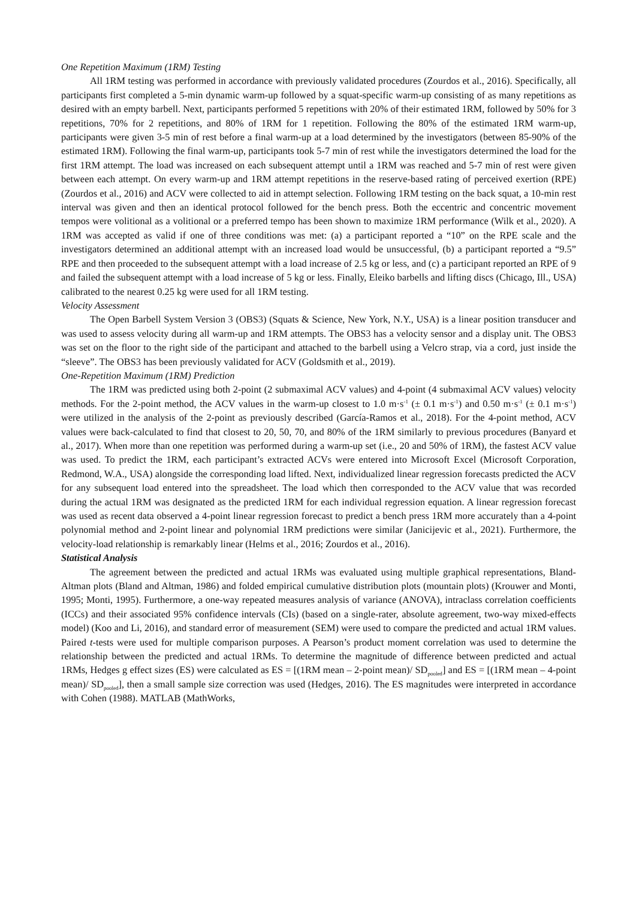One Repetition Maximum (1RM) Testing
All 1RM testing was performed in accordance with previously validated procedures (Zourdos et al., 2016). Specifically, all participants first completed a 5-min dynamic warm-up followed by a squat-specific warm-up consisting of as many repetitions as desired with an empty barbell. Next, participants performed 5 repetitions with 20% of their estimated 1RM, followed by 50% for 3 repetitions, 70% for 2 repetitions, and 80% of 1RM for 1 repetition. Following the 80% of the estimated 1RM warm-up, participants were given 3-5 min of rest before a final warm-up at a load determined by the investigators (between 85-90% of the estimated 1RM). Following the final warm-up, participants took 5-7 min of rest while the investigators determined the load for the first 1RM attempt. The load was increased on each subsequent attempt until a 1RM was reached and 5-7 min of rest were given between each attempt. On every warm-up and 1RM attempt repetitions in the reserve-based rating of perceived exertion (RPE) (Zourdos et al., 2016) and ACV were collected to aid in attempt selection. Following 1RM testing on the back squat, a 10-min rest interval was given and then an identical protocol followed for the bench press. Both the eccentric and concentric movement tempos were volitional as a volitional or a preferred tempo has been shown to maximize 1RM performance (Wilk et al., 2020). A 1RM was accepted as valid if one of three conditions was met: (a) a participant reported a “10” on the RPE scale and the investigators determined an additional attempt with an increased load would be unsuccessful, (b) a participant reported a “9.5” RPE and then proceeded to the subsequent attempt with a load increase of 2.5 kg or less, and (c) a participant reported an RPE of 9 and failed the subsequent attempt with a load increase of 5 kg or less. Finally, Eleiko barbells and lifting discs (Chicago, Ill., USA) calibrated to the nearest 0.25 kg were used for all 1RM testing.
Velocity Assessment
The Open Barbell System Version 3 (OBS3) (Squats & Science, New York, N.Y., USA) is a linear position transducer and was used to assess velocity during all warm-up and 1RM attempts. The OBS3 has a velocity sensor and a display unit. The OBS3 was set on the floor to the right side of the participant and attached to the barbell using a Velcro strap, via a cord, just inside the “sleeve”. The OBS3 has been previously validated for ACV (Goldsmith et al., 2019).
One-Repetition Maximum (1RM) Prediction
The 1RM was predicted using both 2-point (2 submaximal ACV values) and 4-point (4 submaximal ACV values) velocity methods. For the 2-point method, the ACV values in the warm-up closest to 1.0 m·s<sup>-1</sup> (± 0.1 m·s<sup>-1</sup>) and 0.50 m·s<sup>-1</sup> (± 0.1 m·s<sup>-1</sup>) were utilized in the analysis of the 2-point as previously described (García-Ramos et al., 2018). For the 4-point method, ACV values were back-calculated to find that closest to 20, 50, 70, and 80% of the 1RM similarly to previous procedures (Banyard et al., 2017). When more than one repetition was performed during a warm-up set (i.e., 20 and 50% of 1RM), the fastest ACV value was used. To predict the 1RM, each participant’s extracted ACVs were entered into Microsoft Excel (Microsoft Corporation, Redmond, W.A., USA) alongside the corresponding load lifted. Next, individualized linear regression forecasts predicted the ACV for any subsequent load entered into the spreadsheet. The load which then corresponded to the ACV value that was recorded during the actual 1RM was designated as the predicted 1RM for each individual regression equation. A linear regression forecast was used as recent data observed a 4-point linear regression forecast to predict a bench press 1RM more accurately than a 4-point polynomial method and 2-point linear and polynomial 1RM predictions were similar (Janicijevic et al., 2021). Furthermore, the velocity-load relationship is remarkably linear (Helms et al., 2016; Zourdos et al., 2016).
Statistical Analysis
The agreement between the predicted and actual 1RMs was evaluated using multiple graphical representations, Bland-Altman plots (Bland and Altman, 1986) and folded empirical cumulative distribution plots (mountain plots) (Krouwer and Monti, 1995; Monti, 1995). Furthermore, a one-way repeated measures analysis of variance (ANOVA), intraclass correlation coefficients (ICCs) and their associated 95% confidence intervals (CIs) (based on a single-rater, absolute agreement, two-way mixed-effects model) (Koo and Li, 2016), and standard error of measurement (SEM) were used to compare the predicted and actual 1RM values. Paired t-tests were used for multiple comparison purposes. A Pearson’s product moment correlation was used to determine the relationship between the predicted and actual 1RMs. To determine the magnitude of difference between predicted and actual 1RMs, Hedges g effect sizes (ES) were calculated as ES = [(1RM mean – 2-point mean)/ SD<sub>pooled</sub>] and ES = [(1RM mean – 4-point mean)/ SD<sub>pooled</sub>], then a small sample size correction was used (Hedges, 2016). The ES magnitudes were interpreted in accordance with Cohen (1988). MATLAB (MathWorks,